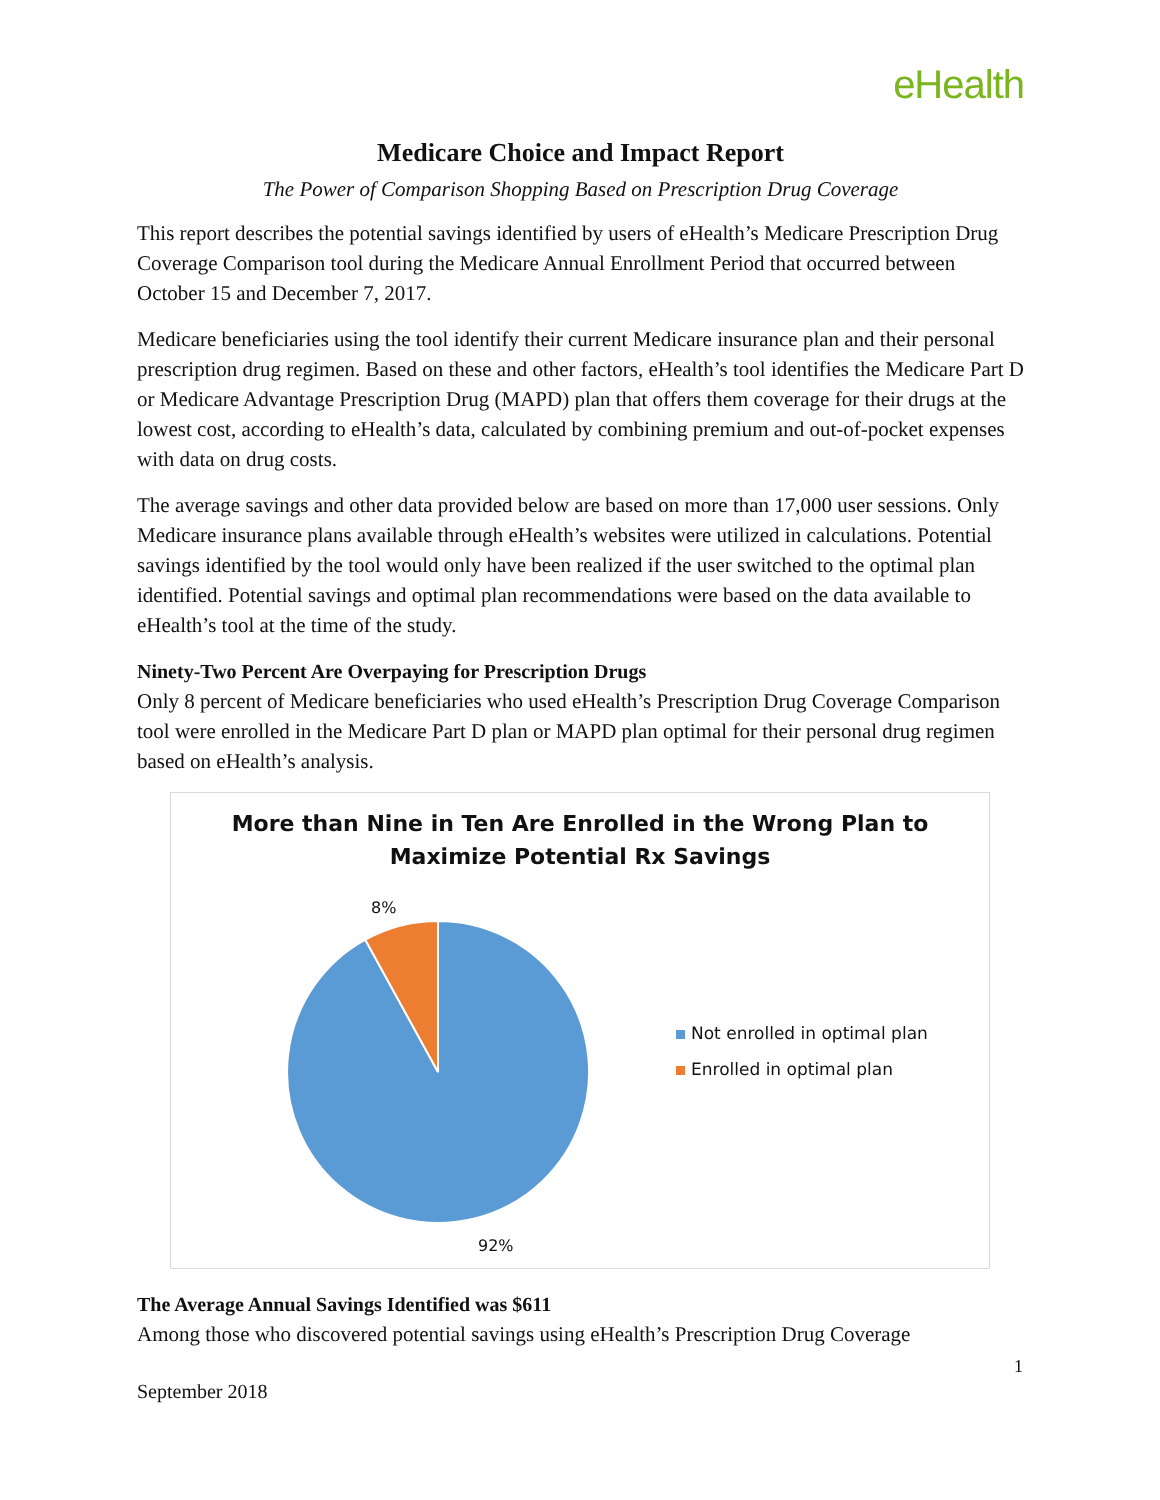eHealth
Medicare Choice and Impact Report
The Power of Comparison Shopping Based on Prescription Drug Coverage
This report describes the potential savings identified by users of eHealth’s Medicare Prescription Drug Coverage Comparison tool during the Medicare Annual Enrollment Period that occurred between October 15 and December 7, 2017.
Medicare beneficiaries using the tool identify their current Medicare insurance plan and their personal prescription drug regimen. Based on these and other factors, eHealth’s tool identifies the Medicare Part D or Medicare Advantage Prescription Drug (MAPD) plan that offers them coverage for their drugs at the lowest cost, according to eHealth’s data, calculated by combining premium and out-of-pocket expenses with data on drug costs.
The average savings and other data provided below are based on more than 17,000 user sessions. Only Medicare insurance plans available through eHealth’s websites were utilized in calculations. Potential savings identified by the tool would only have been realized if the user switched to the optimal plan identified. Potential savings and optimal plan recommendations were based on the data available to eHealth’s tool at the time of the study.
Ninety-Two Percent Are Overpaying for Prescription Drugs
Only 8 percent of Medicare beneficiaries who used eHealth’s Prescription Drug Coverage Comparison tool were enrolled in the Medicare Part D plan or MAPD plan optimal for their personal drug regimen based on eHealth’s analysis.
More than Nine in Ten Are Enrolled in the Wrong Plan to
Maximize Potential Rx Savings
8%
92%
Not enrolled in optimal plan
Enrolled in optimal plan
The Average Annual Savings Identified was $611
Among those who discovered potential savings using eHealth’s Prescription Drug Coverage
1
September 2018